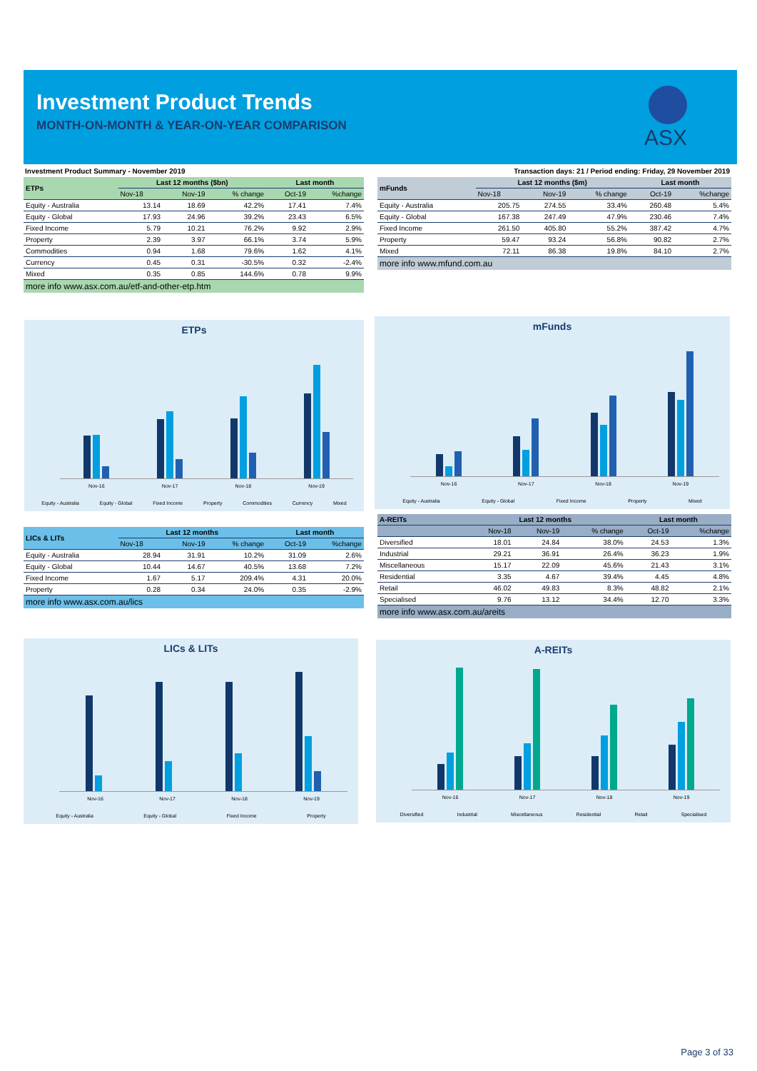Investment Product Trends
MONTH-ON-MONTH & YEAR-ON-YEAR COMPARISON
ASX
Investment Product Summary - November 2019
Transaction days: 21 / Period ending: Friday, 29 November 2019
| ETPs | Last 12 months ($bn) | | | Last month | |
| --- | --- | --- | --- | --- | --- |
| | Nov-18 | Nov-19 | % change | Oct-19 | %change |
| Equity - Australia | 13.14 | 18.69 | 42.2% | 17.41 | 7.4% |
| Equity - Global | 17.93 | 24.96 | 39.2% | 23.43 | 6.5% |
| Fixed Income | 5.79 | 10.21 | 76.2% | 9.92 | 2.9% |
| Property | 2.39 | 3.97 | 66.1% | 3.74 | 5.9% |
| Commodities | 0.94 | 1.68 | 79.6% | 1.62 | 4.1% |
| Currency | 0.45 | 0.31 | -30.5% | 0.32 | -2.4% |
| Mixed | 0.35 | 0.85 | 144.6% | 0.78 | 9.9% |
more info www.asx.com.au/etf-and-other-etp.htm
| mFunds | Last 12 months ($m) | | | Last month | |
| --- | --- | --- | --- | --- | --- |
| | Nov-18 | Nov-19 | % change | Oct-19 | %change |
| Equity - Australia | 205.75 | 274.55 | 33.4% | 260.48 | 5.4% |
| Equity - Global | 167.38 | 247.49 | 47.9% | 230.46 | 7.4% |
| Fixed Income | 261.50 | 405.80 | 55.2% | 387.42 | 4.7% |
| Property | 59.47 | 93.24 | 56.8% | 90.82 | 2.7% |
| Mixed | 72.11 | 86.38 | 19.8% | 84.10 | 2.7% |
more info www.mfund.com.au
ETPs
Nov-16 Nov-17 Nov-18 Nov-19
Equity - Australia Equity - Global Fixed Income Property Commodities Currency Mixed
mFunds
Nov-16 Nov-17 Nov-18 Nov-19
Equity - Australia Equity - Global Fixed Income Property Mixed
| LICs & LITs | Last 12 months | | | Last month | |
| --- | --- | --- | --- | --- | --- |
| | Nov-18 | Nov-19 | % change | Oct-19 | %change |
| Equity - Australia | 28.94 | 31.91 | 10.2% | 31.09 | 2.6% |
| Equity - Global | 10.44 | 14.67 | 40.5% | 13.68 | 7.2% |
| Fixed Income | 1.67 | 5.17 | 209.4% | 4.31 | 20.0% |
| Property | 0.28 | 0.34 | 24.0% | 0.35 | -2.9% |
more info www.asx.com.au/lics
| A-REITs | Last 12 months | | | Last month | |
| --- | --- | --- | --- | --- | --- |
| | Nov-18 | Nov-19 | % change | Oct-19 | %change |
| Diversified | 18.01 | 24.84 | 38.0% | 24.53 | 1.3% |
| Industrial | 29.21 | 36.91 | 26.4% | 36.23 | 1.9% |
| Miscellaneous | 15.17 | 22.09 | 45.6% | 21.43 | 3.1% |
| Residential | 3.35 | 4.67 | 39.4% | 4.45 | 4.8% |
| Retail | 46.02 | 49.83 | 8.3% | 48.82 | 2.1% |
| Specialised | 9.76 | 13.12 | 34.4% | 12.70 | 3.3% |
more info www.asx.com.au/areits
LICs & LITs
Nov-16 Nov-17 Nov-18 Nov-19
Equity - Australia Equity - Global Fixed Income Property
A-REITs
Nov-16 Nov-17 Nov-18 Nov-19
Diversified Industrial Miscellaneous Residential Retail Specialised
Page 3 of 33